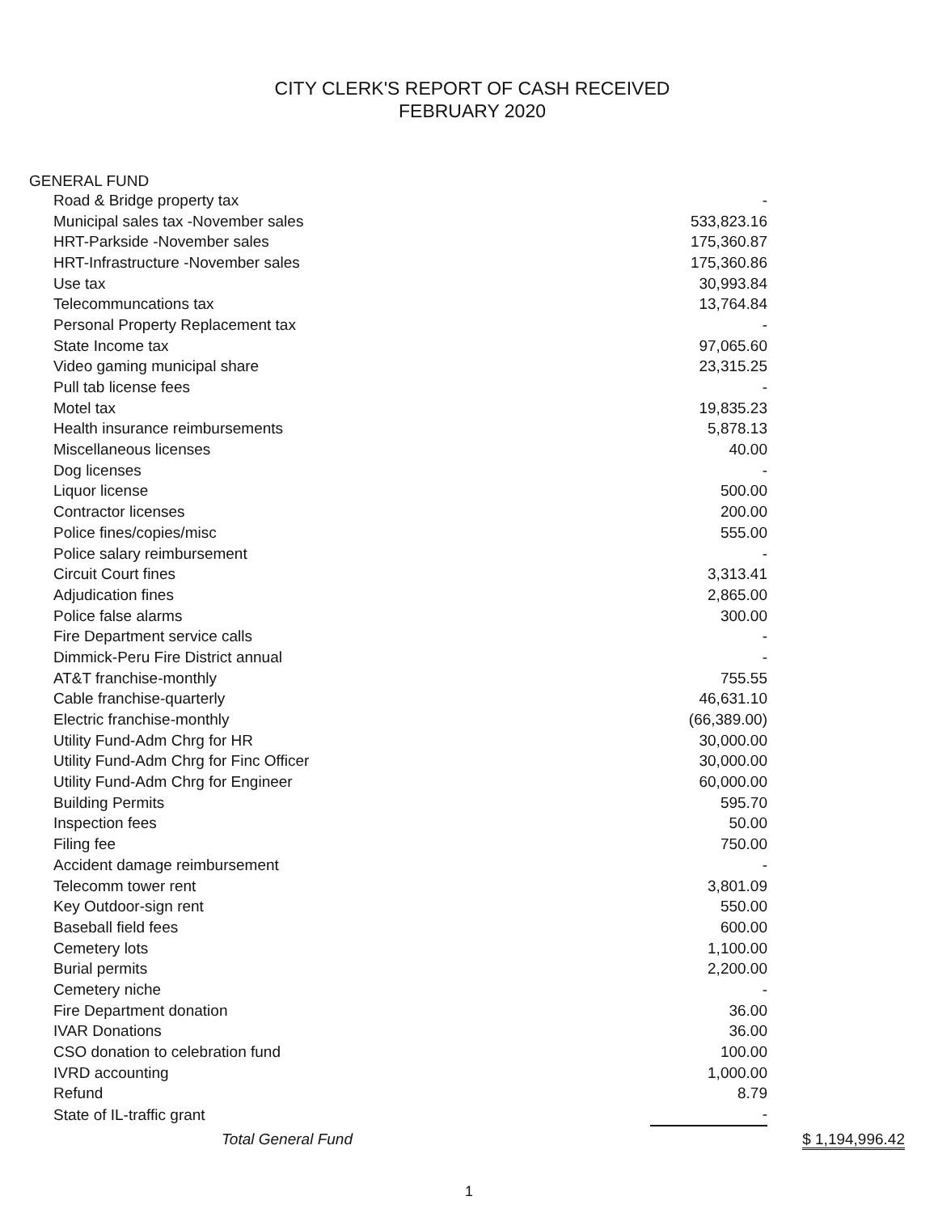CITY CLERK'S REPORT OF CASH RECEIVED
FEBRUARY 2020
GENERAL FUND
| Road & Bridge property tax | - | |
| Municipal sales tax -November sales | 533,823.16 | |
| HRT-Parkside -November sales | 175,360.87 | |
| HRT-Infrastructure -November sales | 175,360.86 | |
| Use tax | 30,993.84 | |
| Telecommuncations tax | 13,764.84 | |
| Personal Property Replacement tax | - | |
| State Income tax | 97,065.60 | |
| Video gaming municipal share | 23,315.25 | |
| Pull tab license fees | - | |
| Motel tax | 19,835.23 | |
| Health insurance reimbursements | 5,878.13 | |
| Miscellaneous licenses | 40.00 | |
| Dog licenses | - | |
| Liquor license | 500.00 | |
| Contractor licenses | 200.00 | |
| Police fines/copies/misc | 555.00 | |
| Police salary reimbursement | - | |
| Circuit Court fines | 3,313.41 | |
| Adjudication fines | 2,865.00 | |
| Police false alarms | 300.00 | |
| Fire Department service calls | - | |
| Dimmick-Peru Fire District annual | - | |
| AT&T franchise-monthly | 755.55 | |
| Cable franchise-quarterly | 46,631.10 | |
| Electric franchise-monthly | (66,389.00) | |
| Utility Fund-Adm Chrg for HR | 30,000.00 | |
| Utility Fund-Adm Chrg for Finc Officer | 30,000.00 | |
| Utility Fund-Adm Chrg for Engineer | 60,000.00 | |
| Building Permits | 595.70 | |
| Inspection fees | 50.00 | |
| Filing fee | 750.00 | |
| Accident damage reimbursement | - | |
| Telecomm tower rent | 3,801.09 | |
| Key Outdoor-sign rent | 550.00 | |
| Baseball field fees | 600.00 | |
| Cemetery lots | 1,100.00 | |
| Burial permits | 2,200.00 | |
| Cemetery niche | - | |
| Fire Department donation | 36.00 | |
| IVAR Donations | 36.00 | |
| CSO donation to celebration fund | 100.00 | |
| IVRD accounting | 1,000.00 | |
| Refund | 8.79 | |
| State of IL-traffic grant | - | |
| Total General Fund | | $ 1,194,996.42 |
1